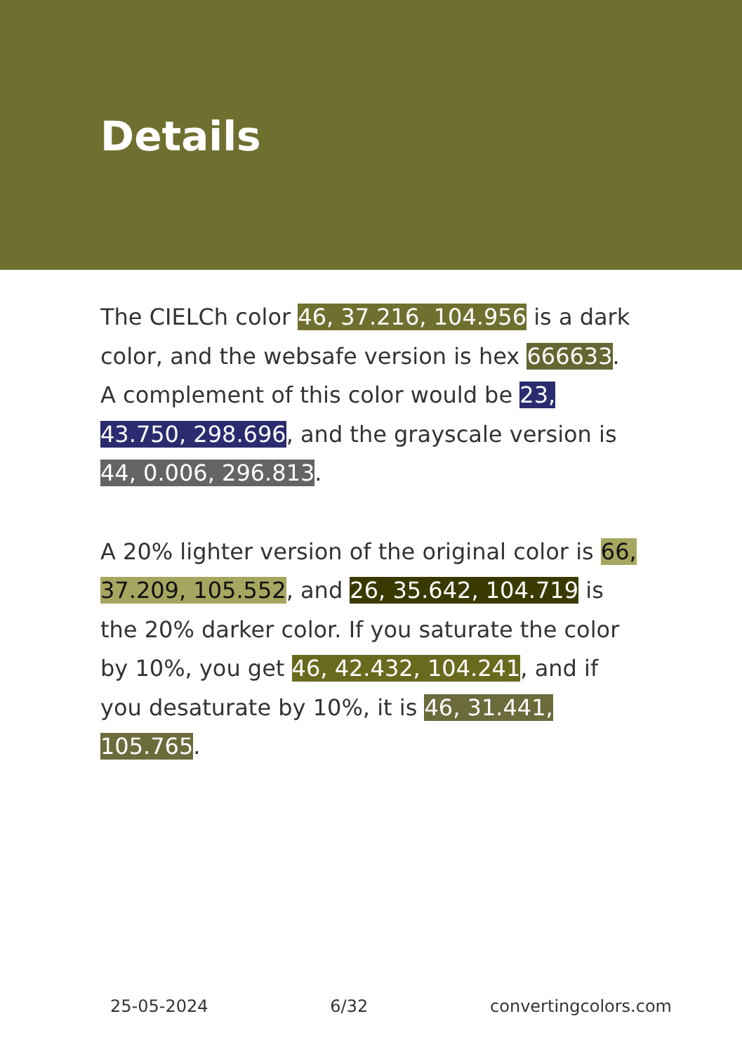Details
The CIELCh color 46, 37.216, 104.956 is a dark color, and the websafe version is hex 666633. A complement of this color would be 23, 43.750, 298.696, and the grayscale version is 44, 0.006, 296.813.
A 20% lighter version of the original color is 66, 37.209, 105.552, and 26, 35.642, 104.719 is the 20% darker color. If you saturate the color by 10%, you get 46, 42.432, 104.241, and if you desaturate by 10%, it is 46, 31.441, 105.765.
25-05-2024 6/32 convertingcolors.com